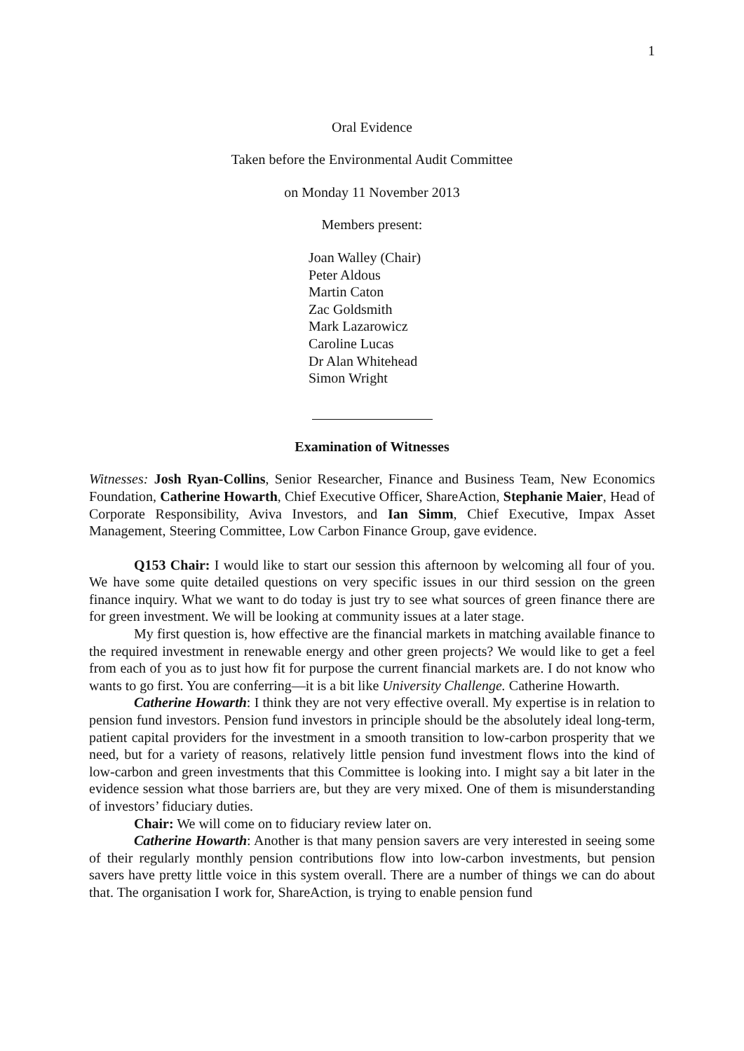1
Oral Evidence
Taken before the Environmental Audit Committee
on Monday 11 November 2013
Members present:
Joan Walley (Chair)
Peter Aldous
Martin Caton
Zac Goldsmith
Mark Lazarowicz
Caroline Lucas
Dr Alan Whitehead
Simon Wright
Examination of Witnesses
Witnesses: Josh Ryan-Collins, Senior Researcher, Finance and Business Team, New Economics Foundation, Catherine Howarth, Chief Executive Officer, ShareAction, Stephanie Maier, Head of Corporate Responsibility, Aviva Investors, and Ian Simm, Chief Executive, Impax Asset Management, Steering Committee, Low Carbon Finance Group, gave evidence.
Q153 Chair: I would like to start our session this afternoon by welcoming all four of you. We have some quite detailed questions on very specific issues in our third session on the green finance inquiry. What we want to do today is just try to see what sources of green finance there are for green investment. We will be looking at community issues at a later stage.
My first question is, how effective are the financial markets in matching available finance to the required investment in renewable energy and other green projects? We would like to get a feel from each of you as to just how fit for purpose the current financial markets are. I do not know who wants to go first. You are conferring—it is a bit like University Challenge. Catherine Howarth.
Catherine Howarth: I think they are not very effective overall. My expertise is in relation to pension fund investors. Pension fund investors in principle should be the absolutely ideal long-term, patient capital providers for the investment in a smooth transition to low-carbon prosperity that we need, but for a variety of reasons, relatively little pension fund investment flows into the kind of low-carbon and green investments that this Committee is looking into. I might say a bit later in the evidence session what those barriers are, but they are very mixed. One of them is misunderstanding of investors’ fiduciary duties.
Chair: We will come on to fiduciary review later on.
Catherine Howarth: Another is that many pension savers are very interested in seeing some of their regularly monthly pension contributions flow into low-carbon investments, but pension savers have pretty little voice in this system overall. There are a number of things we can do about that. The organisation I work for, ShareAction, is trying to enable pension fund